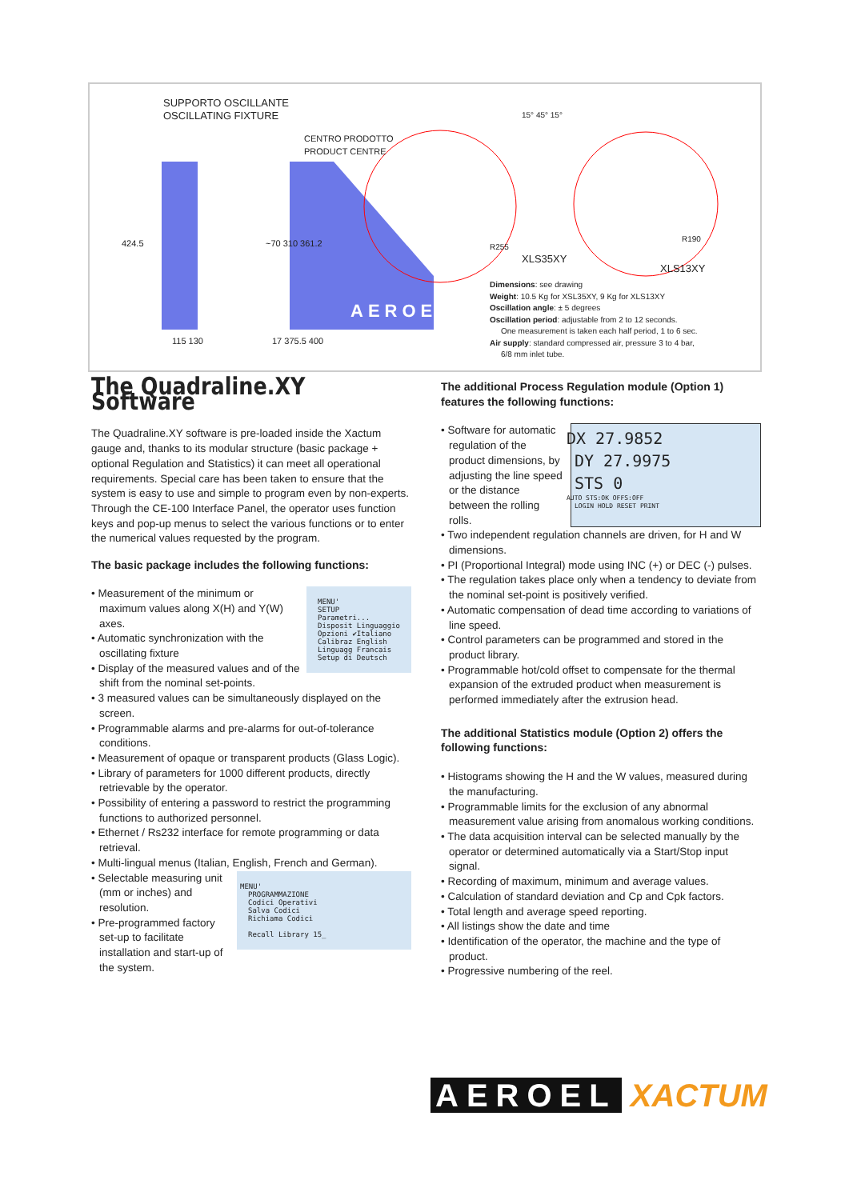SUPPORTO OSCILLANTE
OSCILLATING FIXTURE
CENTRO PRODOTTO
PRODUCT CENTRE
424.5 ~70 310 361.2
115 130 17 375.5 400
AEROEL
15° 45° 15°
R255
XLS35XY
R190
XLS13XY
Dimensions: see drawing
Weight: 10.5 Kg for XSL35XY, 9 Kg for XLS13XY
Oscillation angle: ± 5 degrees
Oscillation period: adjustable from 2 to 12 seconds.
One measurement is taken each half period, 1 to 6 sec.
Air supply: standard compressed air, pressure 3 to 4 bar,
6/8 mm inlet tube.
The Quadraline.XY Software
The Quadraline.XY software is pre-loaded inside the Xactum gauge and, thanks to its modular structure (basic package + optional Regulation and Statistics) it can meet all operational requirements. Special care has been taken to ensure that the system is easy to use and simple to program even by non-experts. Through the CE-100 Interface Panel, the operator uses function keys and pop-up menus to select the various functions or to enter the numerical values requested by the program.
The basic package includes the following functions:
MENU'
SETUP
Parametri...
Disposit Linguaggio
Opzioni ✔Italiano
Calibraz English
Linguagg Francais
Setup di Deutsch
• Measurement of the minimum or maximum values along X(H) and Y(W) axes.
• Automatic synchronization with the oscillating fixture
• Display of the measured values and of the shift from the nominal set-points.
• 3 measured values can be simultaneously displayed on the screen.
• Programmable alarms and pre-alarms for out-of-tolerance conditions.
• Measurement of opaque or transparent products (Glass Logic).
• Library of parameters for 1000 different products, directly retrievable by the operator.
• Possibility of entering a password to restrict the programming functions to authorized personnel.
• Ethernet / Rs232 interface for remote programming or data retrieval.
• Multi-lingual menus (Italian, English, French and German).
MENU'
PROGRAMMAZIONE
Codici Operativi
Salva Codici
Richiama Codici
Recall Library 15_
• Selectable measuring unit (mm or inches) and resolution.
• Pre-programmed factory set-up to facilitate installation and start-up of the system.
The additional Process Regulation module (Option 1) features the following functions:
DX 27.9852
DY 27.9975
STS 0
AUTO STS:OK OFFS:OFF
LOGIN HOLD RESET PRINT
• Software for automatic regulation of the product dimensions, by adjusting the line speed or the distance between the rolling rolls.
• Two independent regulation channels are driven, for H and W dimensions.
• PI (Proportional Integral) mode using INC (+) or DEC (-) pulses.
• The regulation takes place only when a tendency to deviate from the nominal set-point is positively verified.
• Automatic compensation of dead time according to variations of line speed.
• Control parameters can be programmed and stored in the product library.
• Programmable hot/cold offset to compensate for the thermal expansion of the extruded product when measurement is performed immediately after the extrusion head.
The additional Statistics module (Option 2) offers the following functions:
• Histograms showing the H and the W values, measured during the manufacturing.
• Programmable limits for the exclusion of any abnormal measurement value arising from anomalous working conditions.
• The data acquisition interval can be selected manually by the operator or determined automatically via a Start/Stop input signal.
• Recording of maximum, minimum and average values.
• Calculation of standard deviation and Cp and Cpk factors.
• Total length and average speed reporting.
• All listings show the date and time
• Identification of the operator, the machine and the type of product.
• Progressive numbering of the reel.
AEROEL XACTUM